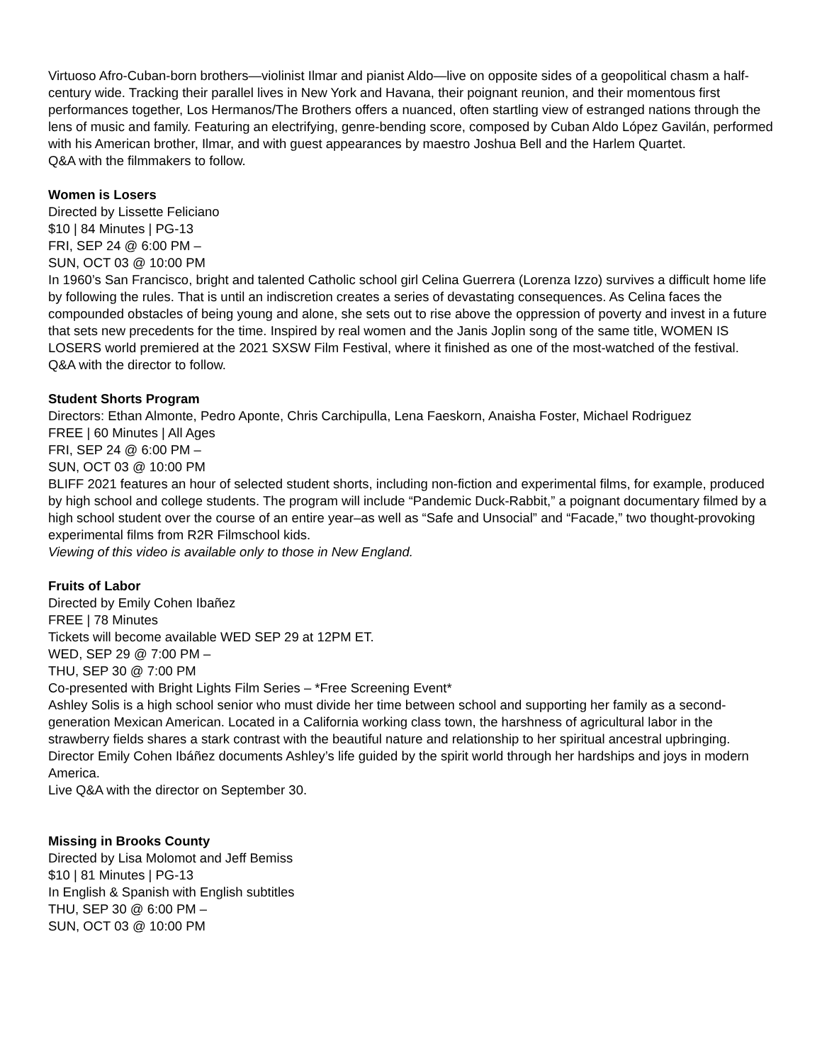Virtuoso Afro-Cuban-born brothers—violinist Ilmar and pianist Aldo—live on opposite sides of a geopolitical chasm a half-century wide. Tracking their parallel lives in New York and Havana, their poignant reunion, and their momentous first performances together, Los Hermanos/The Brothers offers a nuanced, often startling view of estranged nations through the lens of music and family. Featuring an electrifying, genre-bending score, composed by Cuban Aldo López Gavilán, performed with his American brother, Ilmar, and with guest appearances by maestro Joshua Bell and the Harlem Quartet.
Q&A with the filmmakers to follow.
Women is Losers
Directed by Lissette Feliciano
$10 | 84 Minutes | PG-13
FRI, SEP 24 @ 6:00 PM –
SUN, OCT 03 @ 10:00 PM
In 1960’s San Francisco, bright and talented Catholic school girl Celina Guerrera (Lorenza Izzo) survives a difficult home life by following the rules. That is until an indiscretion creates a series of devastating consequences. As Celina faces the compounded obstacles of being young and alone, she sets out to rise above the oppression of poverty and invest in a future that sets new precedents for the time. Inspired by real women and the Janis Joplin song of the same title, WOMEN IS LOSERS world premiered at the 2021 SXSW Film Festival, where it finished as one of the most-watched of the festival.
Q&A with the director to follow.
Student Shorts Program
Directors: Ethan Almonte, Pedro Aponte, Chris Carchipulla, Lena Faeskorn, Anaisha Foster, Michael Rodriguez
FREE | 60 Minutes | All Ages
FRI, SEP 24 @ 6:00 PM –
SUN, OCT 03 @ 10:00 PM
BLIFF 2021 features an hour of selected student shorts, including non-fiction and experimental films, for example, produced by high school and college students. The program will include “Pandemic Duck-Rabbit,” a poignant documentary filmed by a high school student over the course of an entire year–as well as “Safe and Unsocial” and “Facade,” two thought-provoking experimental films from R2R Filmschool kids.
Viewing of this video is available only to those in New England.
Fruits of Labor
Directed by Emily Cohen Ibañez
FREE | 78 Minutes
Tickets will become available WED SEP 29 at 12PM ET.
WED, SEP 29 @ 7:00 PM –
THU, SEP 30 @ 7:00 PM
Co-presented with Bright Lights Film Series – *Free Screening Event*
Ashley Solis is a high school senior who must divide her time between school and supporting her family as a second-generation Mexican American. Located in a California working class town, the harshness of agricultural labor in the strawberry fields shares a stark contrast with the beautiful nature and relationship to her spiritual ancestral upbringing. Director Emily Cohen Ibáñez documents Ashley’s life guided by the spirit world through her hardships and joys in modern America.
Live Q&A with the director on September 30.
Missing in Brooks County
Directed by Lisa Molomot and Jeff Bemiss
$10 | 81 Minutes | PG-13
In English & Spanish with English subtitles
THU, SEP 30 @ 6:00 PM –
SUN, OCT 03 @ 10:00 PM